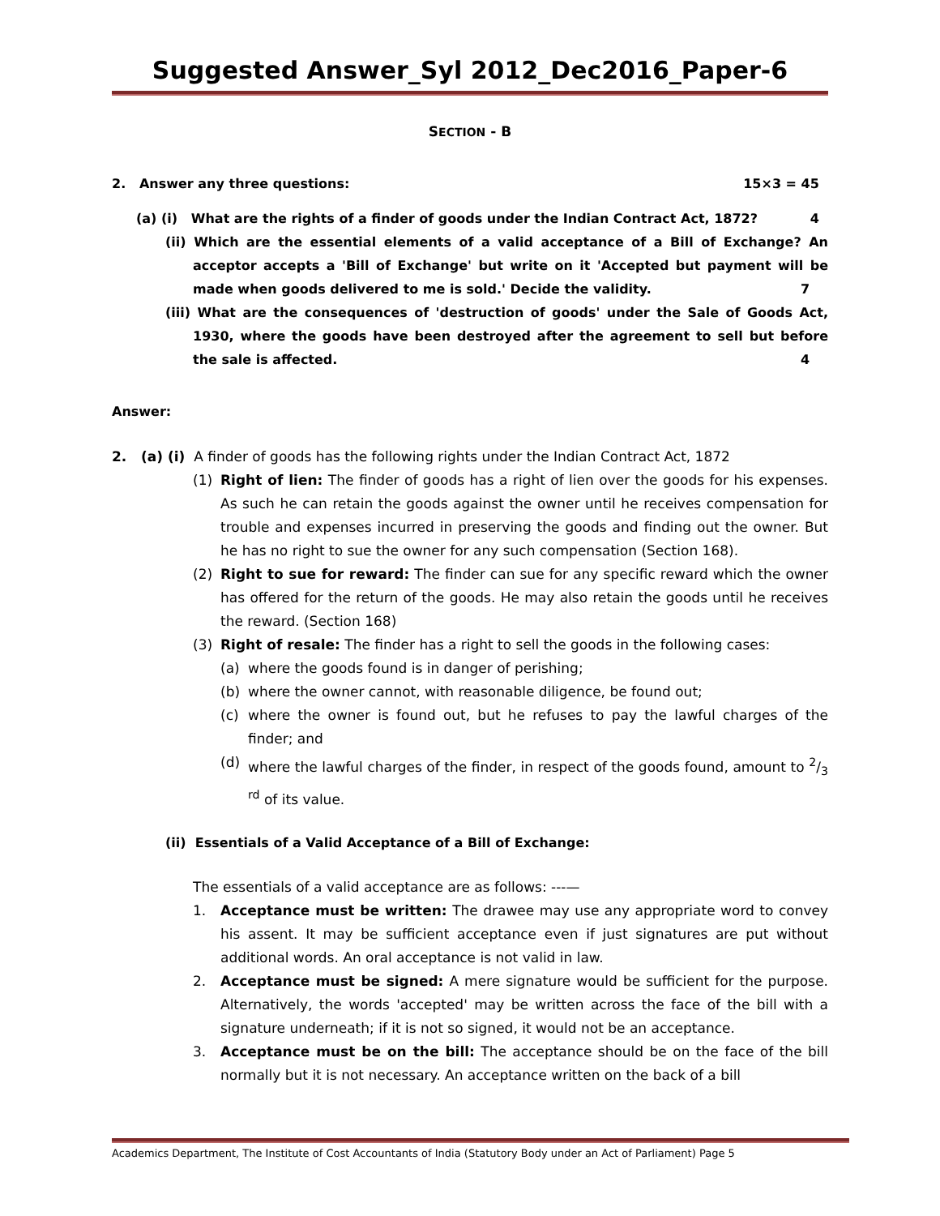Suggested Answer_Syl 2012_Dec2016_Paper-6
SECTION - B
2. Answer any three questions: 15×3 = 45
(a) (i) What are the rights of a finder of goods under the Indian Contract Act, 1872? 4
(ii) Which are the essential elements of a valid acceptance of a Bill of Exchange? An acceptor accepts a 'Bill of Exchange' but write on it 'Accepted but payment will be made when goods delivered to me is sold.' Decide the validity. 7
(iii) What are the consequences of 'destruction of goods' under the Sale of Goods Act, 1930, where the goods have been destroyed after the agreement to sell but before the sale is affected. 4
Answer:
2. (a) (i) A finder of goods has the following rights under the Indian Contract Act, 1872
(1) Right of lien: The finder of goods has a right of lien over the goods for his expenses. As such he can retain the goods against the owner until he receives compensation for trouble and expenses incurred in preserving the goods and finding out the owner. But he has no right to sue the owner for any such compensation (Section 168).
(2) Right to sue for reward: The finder can sue for any specific reward which the owner has offered for the return of the goods. He may also retain the goods until he receives the reward. (Section 168)
(3) Right of resale: The finder has a right to sell the goods in the following cases:
(a) where the goods found is in danger of perishing;
(b) where the owner cannot, with reasonable diligence, be found out;
(c) where the owner is found out, but he refuses to pay the lawful charges of the finder; and
(d) where the lawful charges of the finder, in respect of the goods found, amount to 2/3 <sup>rd</sup> of its value.
(ii) Essentials of a Valid Acceptance of a Bill of Exchange:
The essentials of a valid acceptance are as follows: ---—
1. Acceptance must be written: The drawee may use any appropriate word to convey his assent. It may be sufficient acceptance even if just signatures are put without additional words. An oral acceptance is not valid in law.
2. Acceptance must be signed: A mere signature would be sufficient for the purpose. Alternatively, the words 'accepted' may be written across the face of the bill with a signature underneath; if it is not so signed, it would not be an acceptance.
3. Acceptance must be on the bill: The acceptance should be on the face of the bill normally but it is not necessary. An acceptance written on the back of a bill
Academics Department, The Institute of Cost Accountants of India (Statutory Body under an Act of Parliament) Page 5